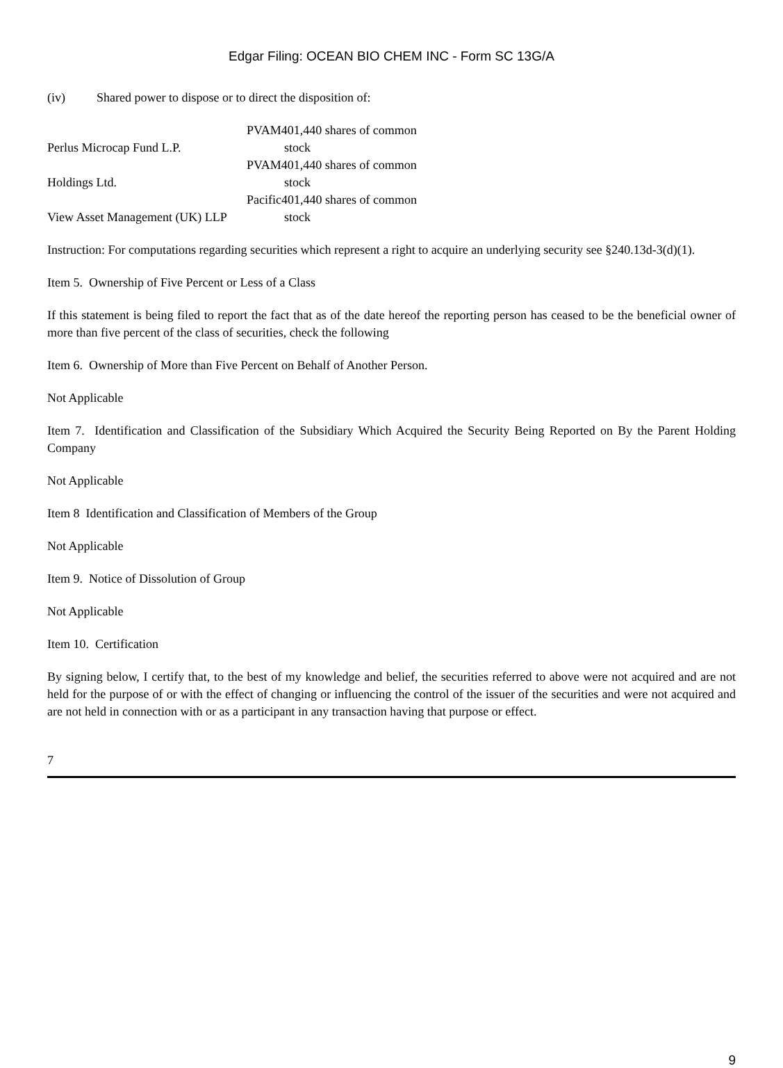Edgar Filing: OCEAN BIO CHEM INC - Form SC 13G/A
(iv) Shared power to dispose or to direct the disposition of:
| Perlus Microcap Fund L.P. | PVAM401,440 shares of common stock |
| Holdings Ltd. | PVAM401,440 shares of common stock |
| View Asset Management (UK) LLP | Pacific401,440 shares of common stock |
Instruction: For computations regarding securities which represent a right to acquire an underlying security see §240.13d-3(d)(1).
Item 5. Ownership of Five Percent or Less of a Class
If this statement is being filed to report the fact that as of the date hereof the reporting person has ceased to be the beneficial owner of more than five percent of the class of securities, check the following
Item 6. Ownership of More than Five Percent on Behalf of Another Person.
Not Applicable
Item 7. Identification and Classification of the Subsidiary Which Acquired the Security Being Reported on By the Parent Holding Company
Not Applicable
Item 8 Identification and Classification of Members of the Group
Not Applicable
Item 9. Notice of Dissolution of Group
Not Applicable
Item 10. Certification
By signing below, I certify that, to the best of my knowledge and belief, the securities referred to above were not acquired and are not held for the purpose of or with the effect of changing or influencing the control of the issuer of the securities and were not acquired and are not held in connection with or as a participant in any transaction having that purpose or effect.
7
9